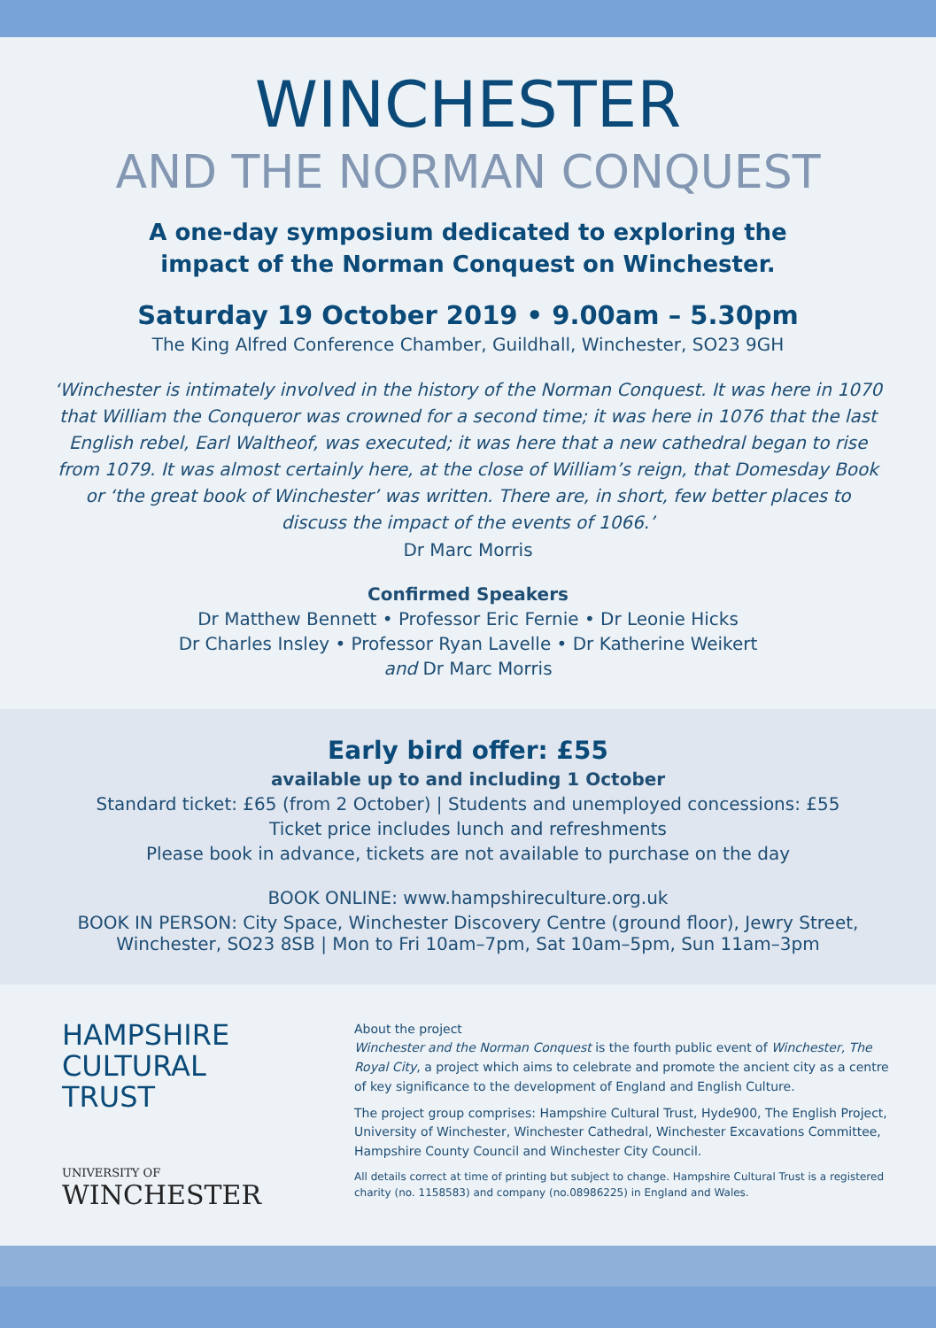WINCHESTER
AND THE NORMAN CONQUEST
A one-day symposium dedicated to exploring the
impact of the Norman Conquest on Winchester.
Saturday 19 October 2019 • 9.00am – 5.30pm
The King Alfred Conference Chamber, Guildhall, Winchester, SO23 9GH
‘Winchester is intimately involved in the history of the Norman Conquest. It was here in 1070 that William the Conqueror was crowned for a second time; it was here in 1076 that the last English rebel, Earl Waltheof, was executed; it was here that a new cathedral began to rise from 1079. It was almost certainly here, at the close of William’s reign, that Domesday Book or ‘the great book of Winchester’ was written. There are, in short, few better places to discuss the impact of the events of 1066.’
Dr Marc Morris
Confirmed Speakers
Dr Matthew Bennett • Professor Eric Fernie • Dr Leonie Hicks
Dr Charles Insley • Professor Ryan Lavelle • Dr Katherine Weikert
and Dr Marc Morris
Early bird offer: £55
available up to and including 1 October
Standard ticket: £65 (from 2 October) | Students and unemployed concessions: £55
Ticket price includes lunch and refreshments
Please book in advance, tickets are not available to purchase on the day
BOOK ONLINE: www.hampshireculture.org.uk
BOOK IN PERSON: City Space, Winchester Discovery Centre (ground floor), Jewry Street, Winchester, SO23 8SB | Mon to Fri 10am–7pm, Sat 10am–5pm, Sun 11am–3pm
HAMPSHIRE
CULTURAL
TRUST
UNIVERSITY OF
WINCHESTER
About the project
Winchester and the Norman Conquest is the fourth public event of Winchester, The Royal City, a project which aims to celebrate and promote the ancient city as a centre of key significance to the development of England and English Culture.
The project group comprises: Hampshire Cultural Trust, Hyde900, The English Project, University of Winchester, Winchester Cathedral, Winchester Excavations Committee, Hampshire County Council and Winchester City Council.
All details correct at time of printing but subject to change. Hampshire Cultural Trust is a registered charity (no. 1158583) and company (no.08986225) in England and Wales.